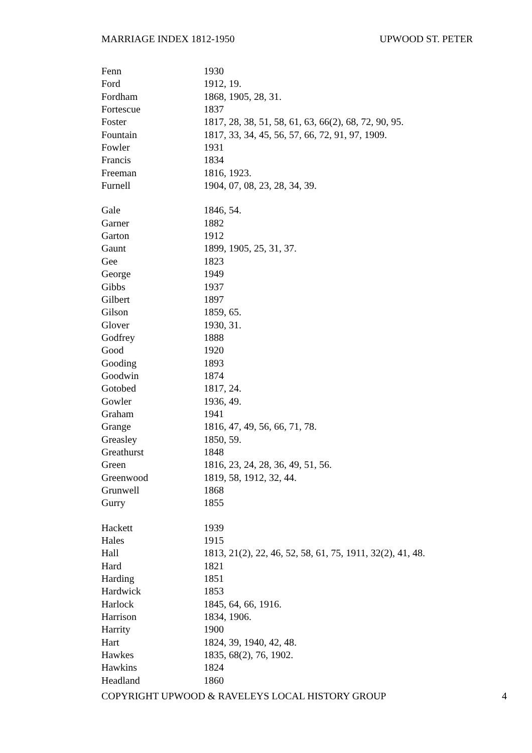MARRIAGE INDEX 1812-1950 UPWOOD ST. PETER
| Fenn | 1930 |
| Ford | 1912, 19. |
| Fordham | 1868, 1905, 28, 31. |
| Fortescue | 1837 |
| Foster | 1817, 28, 38, 51, 58, 61, 63, 66(2), 68, 72, 90, 95. |
| Fountain | 1817, 33, 34, 45, 56, 57, 66, 72, 91, 97, 1909. |
| Fowler | 1931 |
| Francis | 1834 |
| Freeman | 1816, 1923. |
| Furnell | 1904, 07, 08, 23, 28, 34, 39. |
| Gale | 1846, 54. |
| Garner | 1882 |
| Garton | 1912 |
| Gaunt | 1899, 1905, 25, 31, 37. |
| Gee | 1823 |
| George | 1949 |
| Gibbs | 1937 |
| Gilbert | 1897 |
| Gilson | 1859, 65. |
| Glover | 1930, 31. |
| Godfrey | 1888 |
| Good | 1920 |
| Gooding | 1893 |
| Goodwin | 1874 |
| Gotobed | 1817, 24. |
| Gowler | 1936, 49. |
| Graham | 1941 |
| Grange | 1816, 47, 49, 56, 66, 71, 78. |
| Greasley | 1850, 59. |
| Greathurst | 1848 |
| Green | 1816, 23, 24, 28, 36, 49, 51, 56. |
| Greenwood | 1819, 58, 1912, 32, 44. |
| Grunwell | 1868 |
| Gurry | 1855 |
| Hackett | 1939 |
| Hales | 1915 |
| Hall | 1813, 21(2), 22, 46, 52, 58, 61, 75, 1911, 32(2), 41, 48. |
| Hard | 1821 |
| Harding | 1851 |
| Hardwick | 1853 |
| Harlock | 1845, 64, 66, 1916. |
| Harrison | 1834, 1906. |
| Harrity | 1900 |
| Hart | 1824, 39, 1940, 42, 48. |
| Hawkes | 1835, 68(2), 76, 1902. |
| Hawkins | 1824 |
| Headland | 1860 |
COPYRIGHT UPWOOD & RAVELEYS LOCAL HISTORY GROUP 4